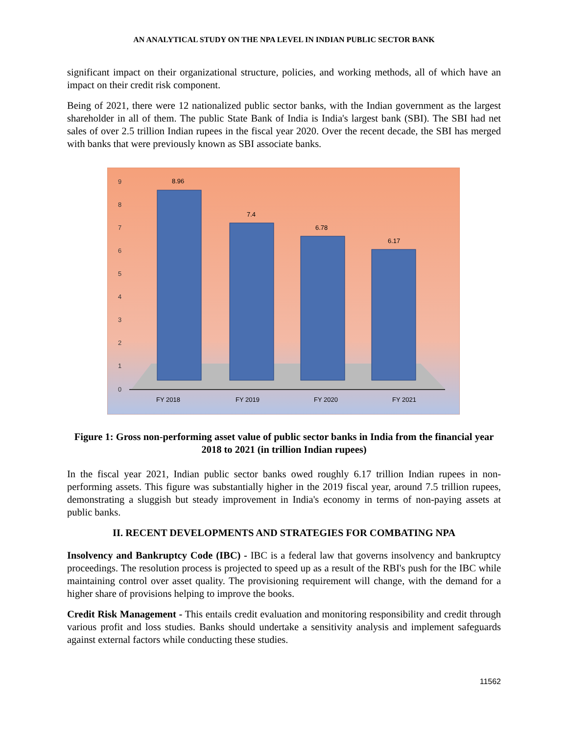AN ANALYTICAL STUDY ON THE NPA LEVEL IN INDIAN PUBLIC SECTOR BANK
significant impact on their organizational structure, policies, and working methods, all of which have an impact on their credit risk component.
Being of 2021, there were 12 nationalized public sector banks, with the Indian government as the largest shareholder in all of them. The public State Bank of India is India's largest bank (SBI). The SBI had net sales of over 2.5 trillion Indian rupees in the fiscal year 2020. Over the recent decade, the SBI has merged with banks that were previously known as SBI associate banks.
0
1
2
3
4
5
6
7
8
9
8.96
7.4
6.78
6.17
FY 2018
FY 2019
FY 2020
FY 2021
Figure 1: Gross non-performing asset value of public sector banks in India from the financial year 2018 to 2021 (in trillion Indian rupees)
In the fiscal year 2021, Indian public sector banks owed roughly 6.17 trillion Indian rupees in non-performing assets. This figure was substantially higher in the 2019 fiscal year, around 7.5 trillion rupees, demonstrating a sluggish but steady improvement in India's economy in terms of non-paying assets at public banks.
II. RECENT DEVELOPMENTS AND STRATEGIES FOR COMBATING NPA
Insolvency and Bankruptcy Code (IBC) - IBC is a federal law that governs insolvency and bankruptcy proceedings. The resolution process is projected to speed up as a result of the RBI's push for the IBC while maintaining control over asset quality. The provisioning requirement will change, with the demand for a higher share of provisions helping to improve the books.
Credit Risk Management - This entails credit evaluation and monitoring responsibility and credit through various profit and loss studies. Banks should undertake a sensitivity analysis and implement safeguards against external factors while conducting these studies.
11562